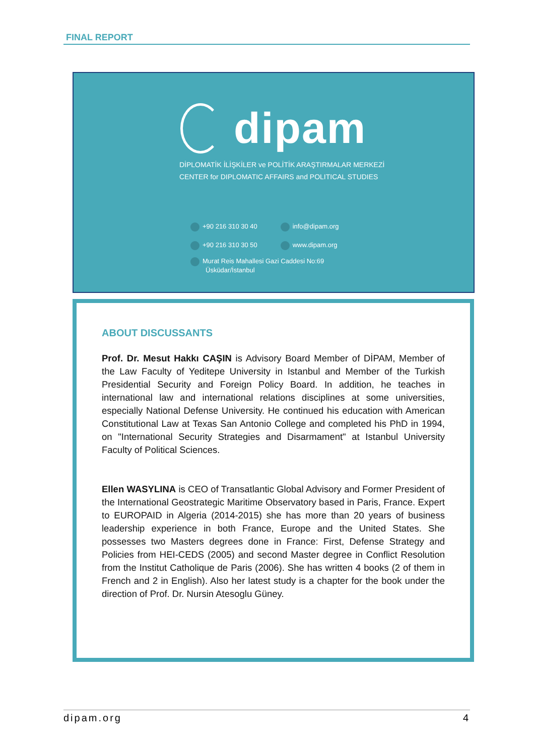FINAL REPORT
dipam
DİPLOMATİK İLİŞKİLER ve POLİTİK ARAŞTIRMALAR MERKEZİ
CENTER for DIPLOMATIC AFFAIRS and POLITICAL STUDIES
+90 216 310 30 40 info@dipam.org
+90 216 310 30 50 www.dipam.org
Murat Reis Mahallesi Gazi Caddesi No:69
Üsküdar/İstanbul
ABOUT DISCUSSANTS
Prof. Dr. Mesut Hakkı CAŞIN is Advisory Board Member of DİPAM, Member of the Law Faculty of Yeditepe University in Istanbul and Member of the Turkish Presidential Security and Foreign Policy Board. In addition, he teaches in international law and international relations disciplines at some universities, especially National Defense University. He continued his education with American Constitutional Law at Texas San Antonio College and completed his PhD in 1994, on "International Security Strategies and Disarmament" at Istanbul University Faculty of Political Sciences.
Ellen WASYLINA is CEO of Transatlantic Global Advisory and Former President of the International Geostrategic Maritime Observatory based in Paris, France. Expert to EUROPAID in Algeria (2014-2015) she has more than 20 years of business leadership experience in both France, Europe and the United States. She possesses two Masters degrees done in France: First, Defense Strategy and Policies from HEI-CEDS (2005) and second Master degree in Conflict Resolution from the Institut Catholique de Paris (2006). She has written 4 books (2 of them in French and 2 in English). Also her latest study is a chapter for the book under the direction of Prof. Dr. Nursin Atesoglu Güney.
dipam.org 4